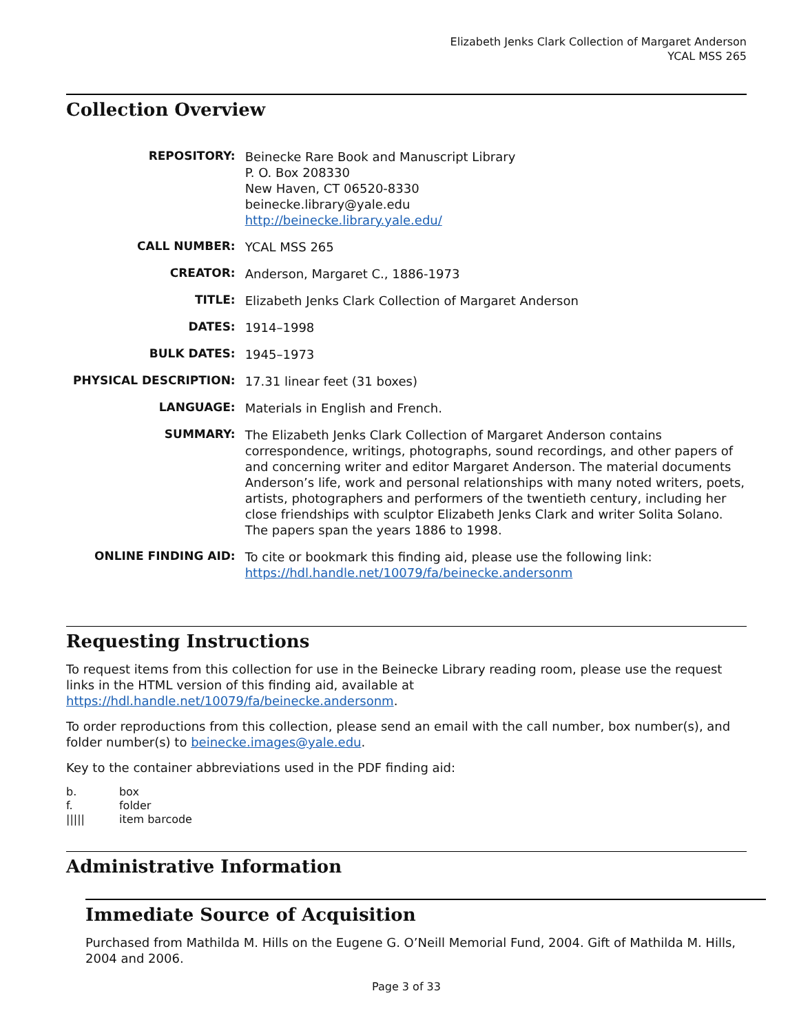Elizabeth Jenks Clark Collection of Margaret Anderson
YCAL MSS 265
Collection Overview
| REPOSITORY: | Beinecke Rare Book and Manuscript Library P. O. Box 208330 New Haven, CT 06520-8330 beinecke.library@yale.edu http://beinecke.library.yale.edu/ |
| CALL NUMBER: | YCAL MSS 265 |
| CREATOR: | Anderson, Margaret C., 1886-1973 |
| TITLE: | Elizabeth Jenks Clark Collection of Margaret Anderson |
| DATES: | 1914–1998 |
| BULK DATES: | 1945–1973 |
| PHYSICAL DESCRIPTION: | 17.31 linear feet (31 boxes) |
| LANGUAGE: | Materials in English and French. |
| SUMMARY: | The Elizabeth Jenks Clark Collection of Margaret Anderson contains correspondence, writings, photographs, sound recordings, and other papers of and concerning writer and editor Margaret Anderson. The material documents Anderson’s life, work and personal relationships with many noted writers, poets, artists, photographers and performers of the twentieth century, including her close friendships with sculptor Elizabeth Jenks Clark and writer Solita Solano. The papers span the years 1886 to 1998. |
| ONLINE FINDING AID: | To cite or bookmark this finding aid, please use the following link: https://hdl.handle.net/10079/fa/beinecke.andersonm |
Requesting Instructions
To request items from this collection for use in the Beinecke Library reading room, please use the request links in the HTML version of this finding aid, available at https://hdl.handle.net/10079/fa/beinecke.andersonm.
To order reproductions from this collection, please send an email with the call number, box number(s), and folder number(s) to beinecke.images@yale.edu.
Key to the container abbreviations used in the PDF finding aid:
| b. | box |
| f. | folder |
| ///// | item barcode |
Administrative Information
Immediate Source of Acquisition
Purchased from Mathilda M. Hills on the Eugene G. O’Neill Memorial Fund, 2004. Gift of Mathilda M. Hills, 2004 and 2006.
Page 3 of 33